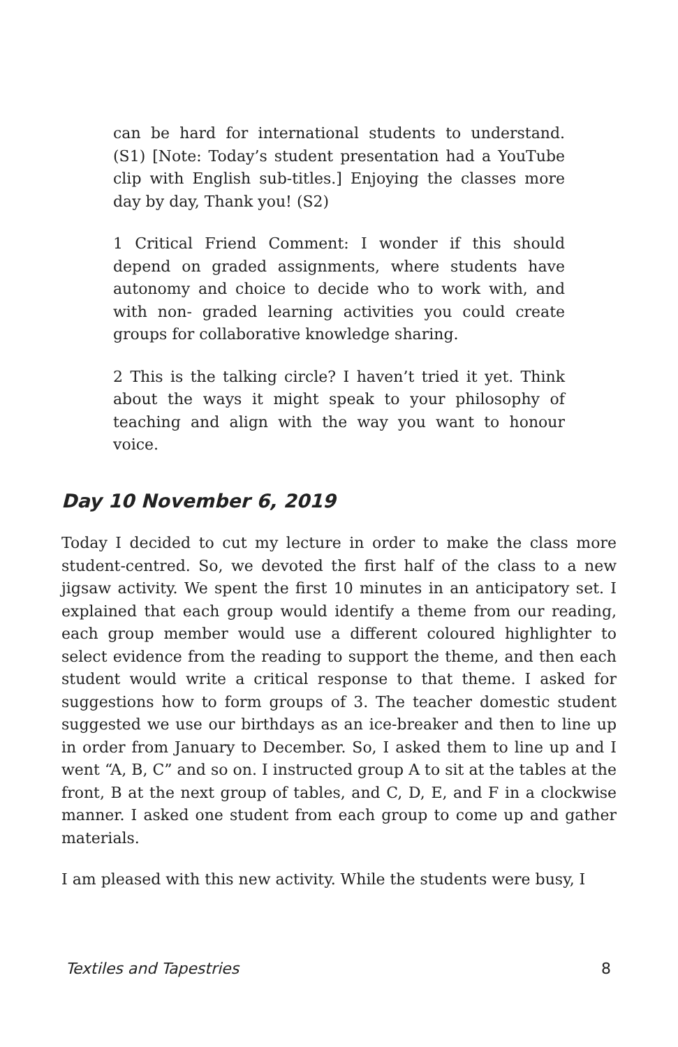can be hard for international students to understand. (S1) [Note: Today’s student presentation had a YouTube clip with English sub-titles.] Enjoying the classes more day by day, Thank you! (S2)
1 Critical Friend Comment: I wonder if this should depend on graded assignments, where students have autonomy and choice to decide who to work with, and with non- graded learning activities you could create groups for collaborative knowledge sharing.
2 This is the talking circle? I haven’t tried it yet. Think about the ways it might speak to your philosophy of teaching and align with the way you want to honour voice.
Day 10 November 6, 2019
Today I decided to cut my lecture in order to make the class more student-centred. So, we devoted the first half of the class to a new jigsaw activity. We spent the first 10 minutes in an anticipatory set. I explained that each group would identify a theme from our reading, each group member would use a different coloured highlighter to select evidence from the reading to support the theme, and then each student would write a critical response to that theme. I asked for suggestions how to form groups of 3. The teacher domestic student suggested we use our birthdays as an ice-breaker and then to line up in order from January to December. So, I asked them to line up and I went “A, B, C” and so on. I instructed group A to sit at the tables at the front, B at the next group of tables, and C, D, E, and F in a clockwise manner. I asked one student from each group to come up and gather materials.
I am pleased with this new activity. While the students were busy, I
Textiles and Tapestries 8